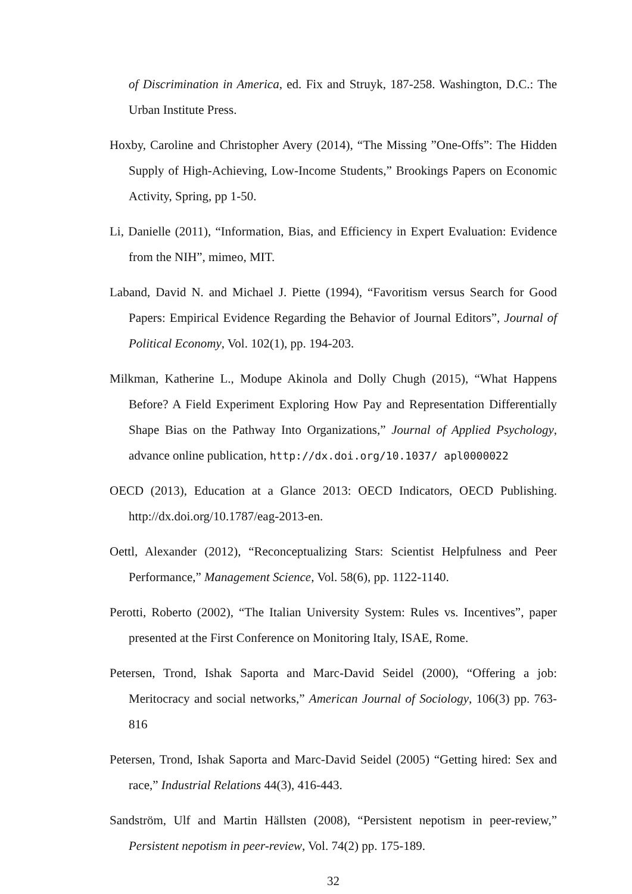of Discrimination in America, ed. Fix and Struyk, 187-258. Washington, D.C.: The Urban Institute Press.
Hoxby, Caroline and Christopher Avery (2014), “The Missing ”One-Offs”: The Hidden Supply of High-Achieving, Low-Income Students,” Brookings Papers on Economic Activity, Spring, pp 1-50.
Li, Danielle (2011), “Information, Bias, and Efficiency in Expert Evaluation: Evidence from the NIH”, mimeo, MIT.
Laband, David N. and Michael J. Piette (1994), “Favoritism versus Search for Good Papers: Empirical Evidence Regarding the Behavior of Journal Editors”, Journal of Political Economy, Vol. 102(1), pp. 194-203.
Milkman, Katherine L., Modupe Akinola and Dolly Chugh (2015), “What Happens Before? A Field Experiment Exploring How Pay and Representation Differentially Shape Bias on the Pathway Into Organizations,” Journal of Applied Psychology, advance online publication, http://dx.doi.org/10.1037/ apl0000022
OECD (2013), Education at a Glance 2013: OECD Indicators, OECD Publishing. http://dx.doi.org/10.1787/eag-2013-en.
Oettl, Alexander (2012), “Reconceptualizing Stars: Scientist Helpfulness and Peer Performance,” Management Science, Vol. 58(6), pp. 1122-1140.
Perotti, Roberto (2002), “The Italian University System: Rules vs. Incentives”, paper presented at the First Conference on Monitoring Italy, ISAE, Rome.
Petersen, Trond, Ishak Saporta and Marc-David Seidel (2000), “Offering a job: Meritocracy and social networks,” American Journal of Sociology, 106(3) pp. 763-816
Petersen, Trond, Ishak Saporta and Marc-David Seidel (2005) “Getting hired: Sex and race,” Industrial Relations 44(3), 416-443.
Sandström, Ulf and Martin Hällsten (2008), “Persistent nepotism in peer-review,” Persistent nepotism in peer-review, Vol. 74(2) pp. 175-189.
32